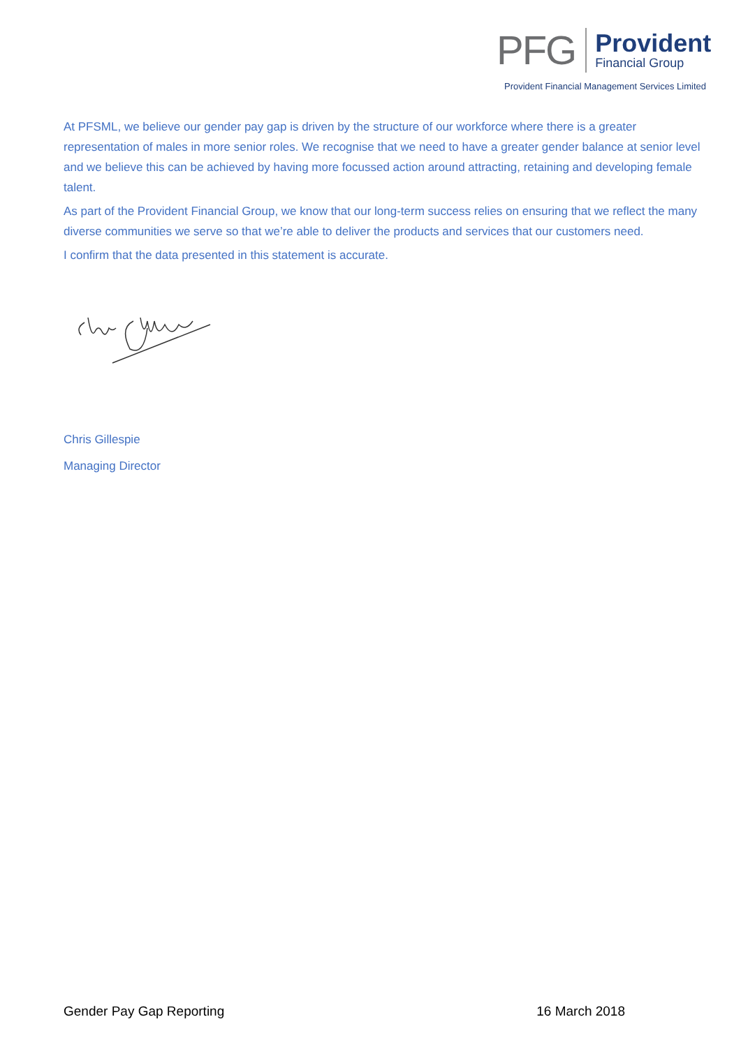PFG
Provident
Financial Group
Provident Financial Management Services Limited
At PFSML, we believe our gender pay gap is driven by the structure of our workforce where there is a greater representation of males in more senior roles. We recognise that we need to have a greater gender balance at senior level and we believe this can be achieved by having more focussed action around attracting, retaining and developing female talent.
As part of the Provident Financial Group, we know that our long-term success relies on ensuring that we reflect the many diverse communities we serve so that we’re able to deliver the products and services that our customers need.
I confirm that the data presented in this statement is accurate.
Chris Gillespie
Managing Director
Gender Pay Gap Reporting 16 March 2018